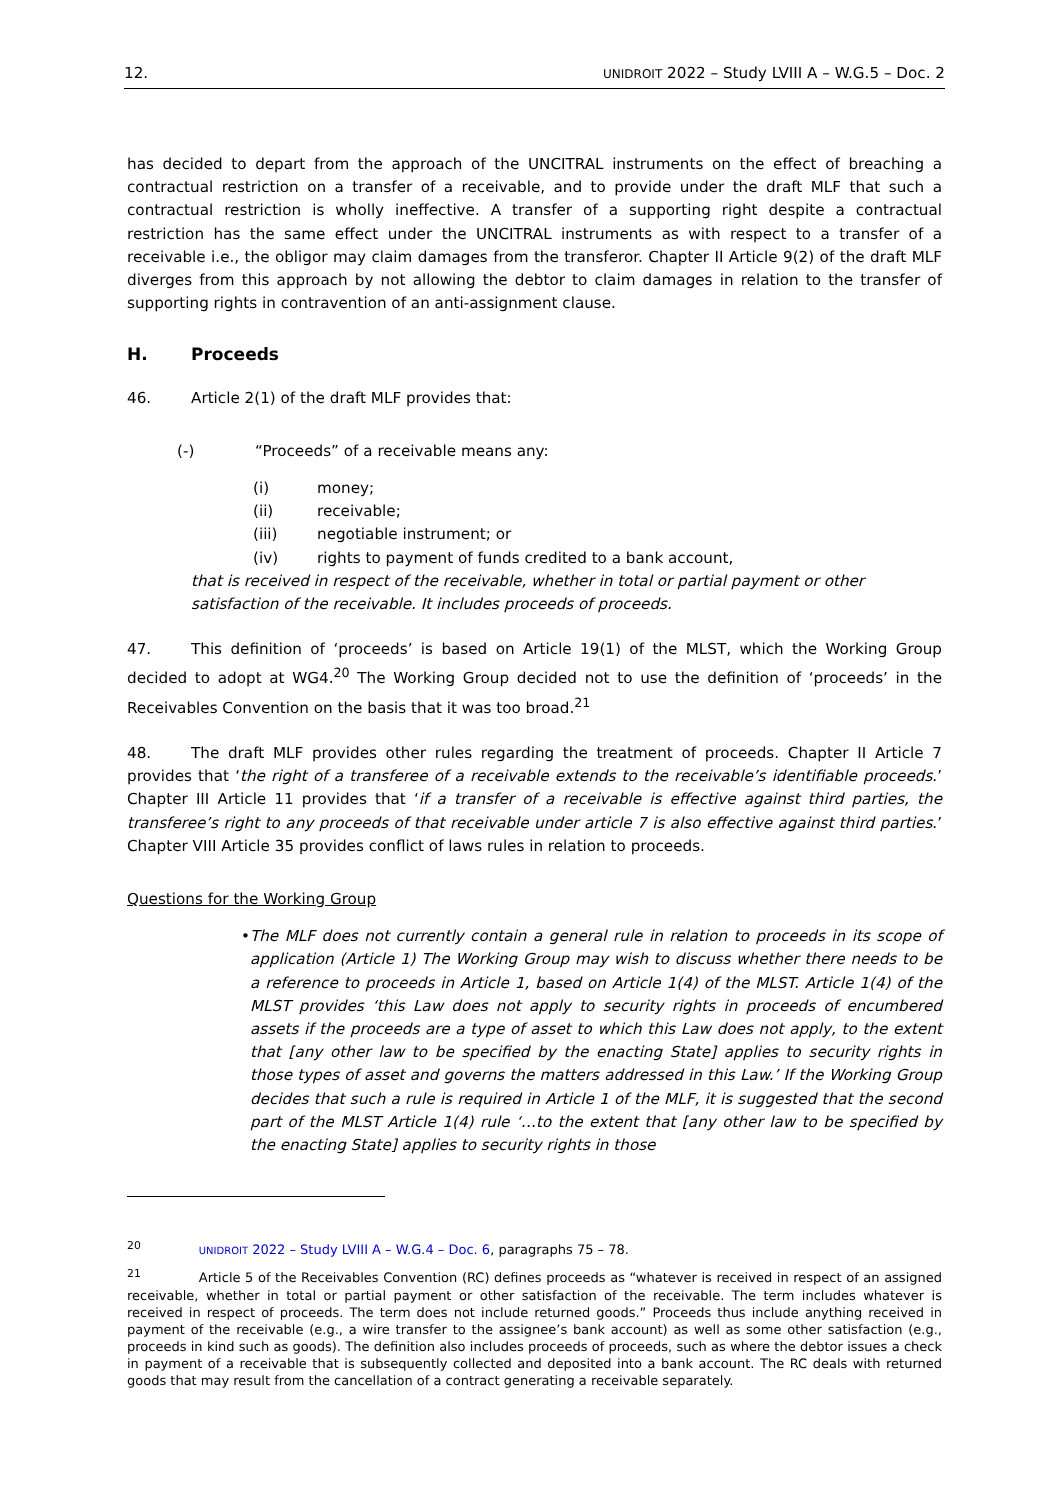12. UNIDROIT 2022 – Study LVIII A – W.G.5 – Doc. 2
has decided to depart from the approach of the UNCITRAL instruments on the effect of breaching a contractual restriction on a transfer of a receivable, and to provide under the draft MLF that such a contractual restriction is wholly ineffective. A transfer of a supporting right despite a contractual restriction has the same effect under the UNCITRAL instruments as with respect to a transfer of a receivable i.e., the obligor may claim damages from the transferor. Chapter II Article 9(2) of the draft MLF diverges from this approach by not allowing the debtor to claim damages in relation to the transfer of supporting rights in contravention of an anti-assignment clause.
H. Proceeds
46. Article 2(1) of the draft MLF provides that:
(-) “Proceeds” of a receivable means any:
(i) money;
(ii) receivable;
(iii) negotiable instrument; or
(iv) rights to payment of funds credited to a bank account,
that is received in respect of the receivable, whether in total or partial payment or other satisfaction of the receivable. It includes proceeds of proceeds.
47. This definition of ‘proceeds’ is based on Article 19(1) of the MLST, which the Working Group decided to adopt at WG4.<sup>20</sup> The Working Group decided not to use the definition of ‘proceeds’ in the Receivables Convention on the basis that it was too broad.<sup>21</sup>
48. The draft MLF provides other rules regarding the treatment of proceeds. Chapter II Article 7 provides that ‘the right of a transferee of a receivable extends to the receivable’s identifiable proceeds.’ Chapter III Article 11 provides that ‘if a transfer of a receivable is effective against third parties, the transferee’s right to any proceeds of that receivable under article 7 is also effective against third parties.’ Chapter VIII Article 35 provides conflict of laws rules in relation to proceeds.
Questions for the Working Group
• The MLF does not currently contain a general rule in relation to proceeds in its scope of application (Article 1) The Working Group may wish to discuss whether there needs to be a reference to proceeds in Article 1, based on Article 1(4) of the MLST. Article 1(4) of the MLST provides ‘this Law does not apply to security rights in proceeds of encumbered assets if the proceeds are a type of asset to which this Law does not apply, to the extent that [any other law to be specified by the enacting State] applies to security rights in those types of asset and governs the matters addressed in this Law.’ If the Working Group decides that such a rule is required in Article 1 of the MLF, it is suggested that the second part of the MLST Article 1(4) rule ‘…to the extent that [any other law to be specified by the enacting State] applies to security rights in those
<sup>20</sup> UNIDROIT 2022 – Study LVIII A – W.G.4 – Doc. 6, paragraphs 75 – 78.
<sup>21</sup> Article 5 of the Receivables Convention (RC) defines proceeds as “whatever is received in respect of an assigned receivable, whether in total or partial payment or other satisfaction of the receivable. The term includes whatever is received in respect of proceeds. The term does not include returned goods.” Proceeds thus include anything received in payment of the receivable (e.g., a wire transfer to the assignee’s bank account) as well as some other satisfaction (e.g., proceeds in kind such as goods). The definition also includes proceeds of proceeds, such as where the debtor issues a check in payment of a receivable that is subsequently collected and deposited into a bank account. The RC deals with returned goods that may result from the cancellation of a contract generating a receivable separately.